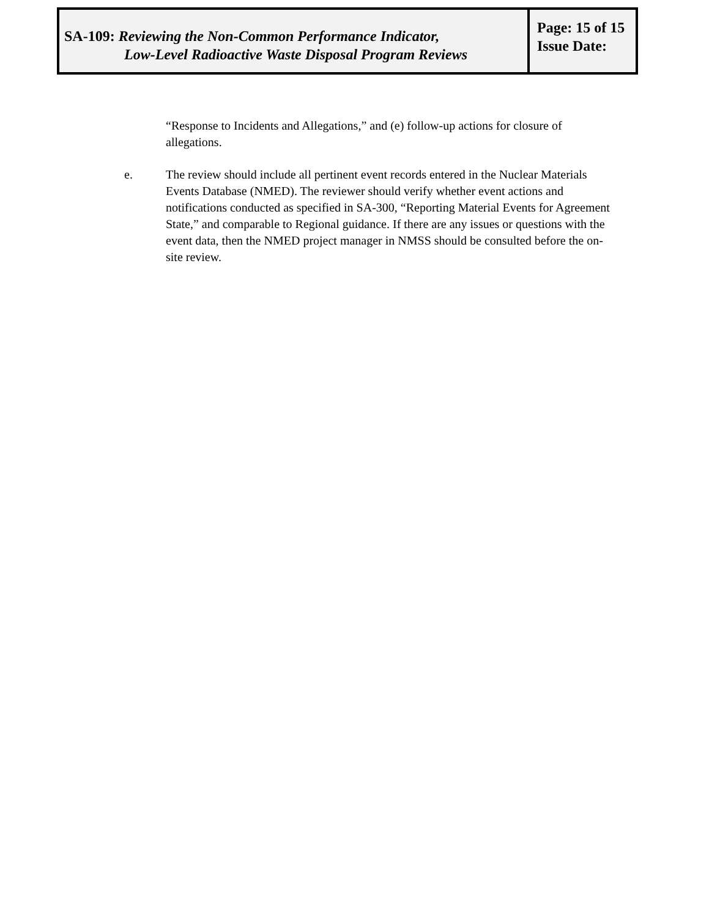SA-109: Reviewing the Non-Common Performance Indicator,
Low-Level Radioactive Waste Disposal Program Reviews
Page: 15 of 15
Issue Date:
“Response to Incidents and Allegations,” and (e) follow-up actions for closure of allegations.
e. The review should include all pertinent event records entered in the Nuclear Materials Events Database (NMED). The reviewer should verify whether event actions and notifications conducted as specified in SA-300, “Reporting Material Events for Agreement State,” and comparable to Regional guidance. If there are any issues or questions with the event data, then the NMED project manager in NMSS should be consulted before the on-site review.